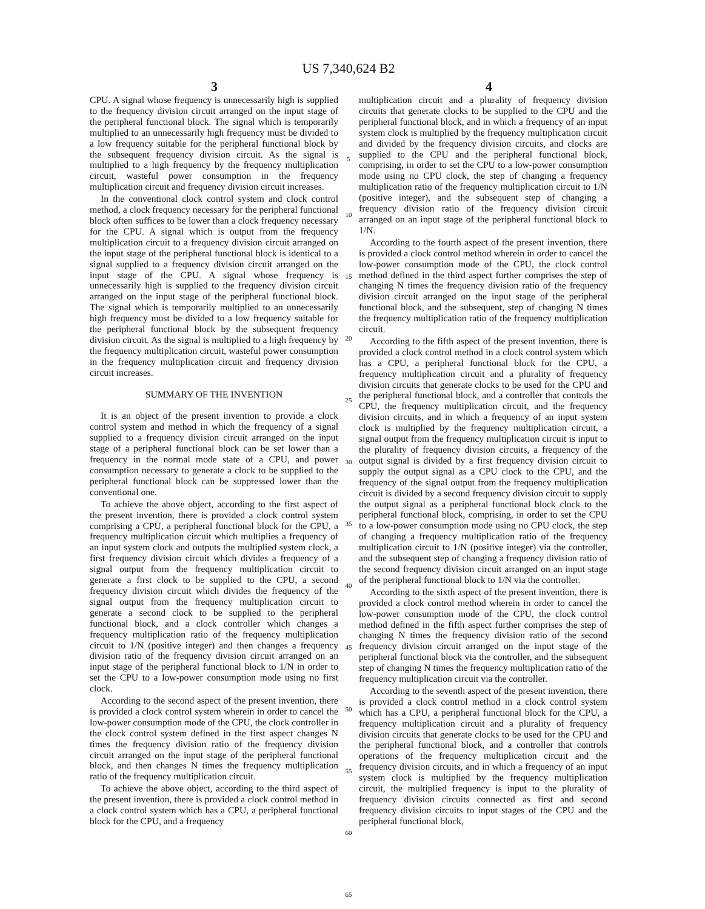US 7,340,624 B2
3 4
CPU. A signal whose frequency is unnecessarily high is supplied to the frequency division circuit arranged on the input stage of the peripheral functional block. The signal which is temporarily multiplied to an unnecessarily high frequency must be divided to a low frequency suitable for the peripheral functional block by the subsequent frequency division circuit. As the signal is multiplied to a high frequency by the frequency multiplication circuit, wasteful power consumption in the frequency multiplication circuit and frequency division circuit increases.
In the conventional clock control system and clock control method, a clock frequency necessary for the peripheral functional block often suffices to be lower than a clock frequency necessary for the CPU. A signal which is output from the frequency multiplication circuit to a frequency division circuit arranged on the input stage of the peripheral functional block is identical to a signal supplied to a frequency division circuit arranged on the input stage of the CPU. A signal whose frequency is unnecessarily high is supplied to the frequency division circuit arranged on the input stage of the peripheral functional block. The signal which is temporarily multiplied to an unnecessarily high frequency must be divided to a low frequency suitable for the peripheral functional block by the subsequent frequency division circuit. As the signal is multiplied to a high frequency by the frequency multiplication circuit, wasteful power consumption in the frequency multiplication circuit and frequency division circuit increases.
SUMMARY OF THE INVENTION
It is an object of the present invention to provide a clock control system and method in which the frequency of a signal supplied to a frequency division circuit arranged on the input stage of a peripheral functional block can be set lower than a frequency in the normal mode state of a CPU, and power consumption necessary to generate a clock to be supplied to the peripheral functional block can be suppressed lower than the conventional one.
To achieve the above object, according to the first aspect of the present invention, there is provided a clock control system comprising a CPU, a peripheral functional block for the CPU, a frequency multiplication circuit which multiplies a frequency of an input system clock and outputs the multiplied system clock, a first frequency division circuit which divides a frequency of a signal output from the frequency multiplication circuit to generate a first clock to be supplied to the CPU, a second frequency division circuit which divides the frequency of the signal output from the frequency multiplication circuit to generate a second clock to be supplied to the peripheral functional block, and a clock controller which changes a frequency multiplication ratio of the frequency multiplication circuit to 1/N (positive integer) and then changes a frequency division ratio of the frequency division circuit arranged on an input stage of the peripheral functional block to 1/N in order to set the CPU to a low-power consumption mode using no first clock.
According to the second aspect of the present invention, there is provided a clock control system wherein in order to cancel the low-power consumption mode of the CPU, the clock controller in the clock control system defined in the first aspect changes N times the frequency division ratio of the frequency division circuit arranged on the input stage of the peripheral functional block, and then changes N times the frequency multiplication ratio of the frequency multiplication circuit.
To achieve the above object, according to the third aspect of the present invention, there is provided a clock control method in a clock control system which has a CPU, a peripheral functional block for the CPU, and a frequency
5
10
15
20
25
30
35
40
45
50
55
60
65
multiplication circuit and a plurality of frequency division circuits that generate clocks to be supplied to the CPU and the peripheral functional block, and in which a frequency of an input system clock is multiplied by the frequency multiplication circuit and divided by the frequency division circuits, and clocks are supplied to the CPU and the peripheral functional block, comprising, in order to set the CPU to a low-power consumption mode using no CPU clock, the step of changing a frequency multiplication ratio of the frequency multiplication circuit to 1/N (positive integer), and the subsequent step of changing a frequency division ratio of the frequency division circuit arranged on an input stage of the peripheral functional block to 1/N.
According to the fourth aspect of the present invention, there is provided a clock control method wherein in order to cancel the low-power consumption mode of the CPU, the clock control method defined in the third aspect further comprises the step of changing N times the frequency division ratio of the frequency division circuit arranged on the input stage of the peripheral functional block, and the subsequent, step of changing N times the frequency multiplication ratio of the frequency multiplication circuit.
According to the fifth aspect of the present invention, there is provided a clock control method in a clock control system which has a CPU, a peripheral functional block for the CPU, a frequency multiplication circuit and a plurality of frequency division circuits that generate clocks to be used for the CPU and the peripheral functional block, and a controller that controls the CPU, the frequency multiplication circuit, and the frequency division circuits, and in which a frequency of an input system clock is multiplied by the frequency multiplication circuit, a signal output from the frequency multiplication circuit is input to the plurality of frequency division circuits, a frequency of the output signal is divided by a first frequency division circuit to supply the output signal as a CPU clock to the CPU, and the frequency of the signal output from the frequency multiplication circuit is divided by a second frequency division circuit to supply the output signal as a peripheral functional block clock to the peripheral functional block, comprising, in order to set the CPU to a low-power consumption mode using no CPU clock, the step of changing a frequency multiplication ratio of the frequency multiplication circuit to 1/N (positive integer) via the controller, and the subsequent step of changing a frequency division ratio of the second frequency division circuit arranged on an input stage of the peripheral functional block to 1/N via the controller.
According to the sixth aspect of the present invention, there is provided a clock control method wherein in order to cancel the low-power consumption mode of the CPU, the clock control method defined in the fifth aspect further comprises the step of changing N times the frequency division ratio of the second frequency division circuit arranged on the input stage of the peripheral functional block via the controller, and the subsequent step of changing N times the frequency multiplication ratio of the frequency multiplication circuit via the controller.
According to the seventh aspect of the present invention, there is provided a clock control method in a clock control system which has a CPU, a peripheral functional block for the CPU, a frequency multiplication circuit and a plurality of frequency division circuits that generate clocks to be used for the CPU and the peripheral functional block, and a controller that controls operations of the frequency multiplication circuit and the frequency division circuits, and in which a frequency of an input system clock is multiplied by the frequency multiplication circuit, the multiplied frequency is input to the plurality of frequency division circuits connected as first and second frequency division circuits to input stages of the CPU and the peripheral functional block,